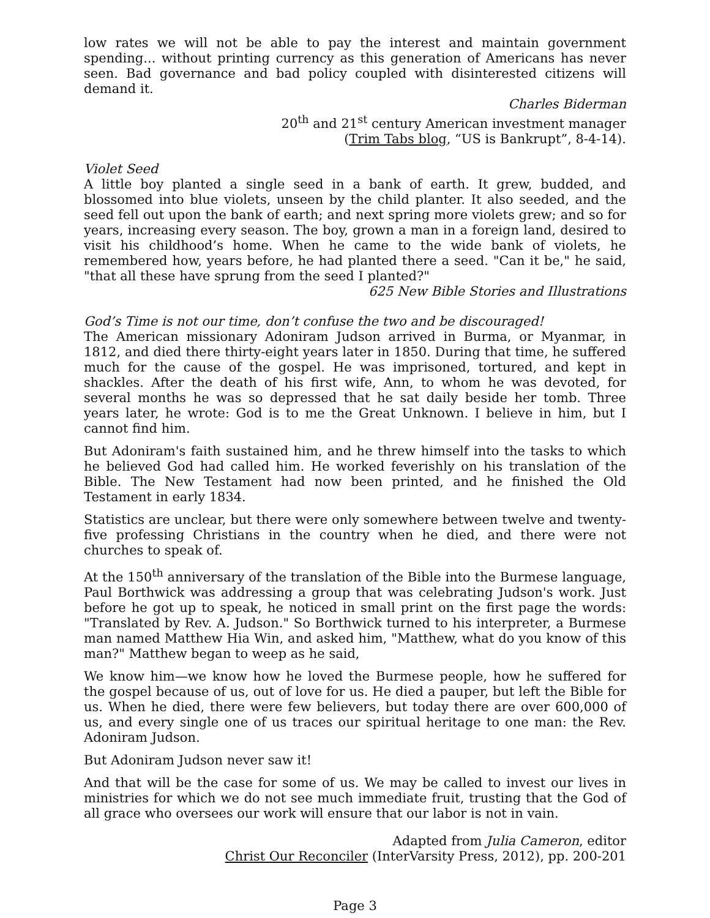low rates we will not be able to pay the interest and maintain government spending... without printing currency as this generation of Americans has never seen. Bad governance and bad policy coupled with disinterested citizens will demand it.
Charles Biderman
20<sup>th</sup> and 21<sup>st</sup> century American investment manager
(Trim Tabs blog, “US is Bankrupt”, 8-4-14).
Violet Seed
A little boy planted a single seed in a bank of earth. It grew, budded, and blossomed into blue violets, unseen by the child planter. It also seeded, and the seed fell out upon the bank of earth; and next spring more violets grew; and so for years, increasing every season. The boy, grown a man in a foreign land, desired to visit his childhood’s home. When he came to the wide bank of violets, he remembered how, years before, he had planted there a seed. "Can it be," he said, "that all these have sprung from the seed I planted?"
625 New Bible Stories and Illustrations
God’s Time is not our time, don’t confuse the two and be discouraged!
The American missionary Adoniram Judson arrived in Burma, or Myanmar, in 1812, and died there thirty-eight years later in 1850. During that time, he suffered much for the cause of the gospel. He was imprisoned, tortured, and kept in shackles. After the death of his first wife, Ann, to whom he was devoted, for several months he was so depressed that he sat daily beside her tomb. Three years later, he wrote: God is to me the Great Unknown. I believe in him, but I cannot find him.
But Adoniram's faith sustained him, and he threw himself into the tasks to which he believed God had called him. He worked feverishly on his translation of the Bible. The New Testament had now been printed, and he finished the Old Testament in early 1834.
Statistics are unclear, but there were only somewhere between twelve and twenty-five professing Christians in the country when he died, and there were not churches to speak of.
At the 150<sup>th</sup> anniversary of the translation of the Bible into the Burmese language, Paul Borthwick was addressing a group that was celebrating Judson's work. Just before he got up to speak, he noticed in small print on the first page the words: "Translated by Rev. A. Judson." So Borthwick turned to his interpreter, a Burmese man named Matthew Hia Win, and asked him, "Matthew, what do you know of this man?" Matthew began to weep as he said,
We know him—we know how he loved the Burmese people, how he suffered for the gospel because of us, out of love for us. He died a pauper, but left the Bible for us. When he died, there were few believers, but today there are over 600,000 of us, and every single one of us traces our spiritual heritage to one man: the Rev. Adoniram Judson.
But Adoniram Judson never saw it!
And that will be the case for some of us. We may be called to invest our lives in ministries for which we do not see much immediate fruit, trusting that the God of all grace who oversees our work will ensure that our labor is not in vain.
Adapted from Julia Cameron, editor
Christ Our Reconciler (InterVarsity Press, 2012), pp. 200-201
Page 3